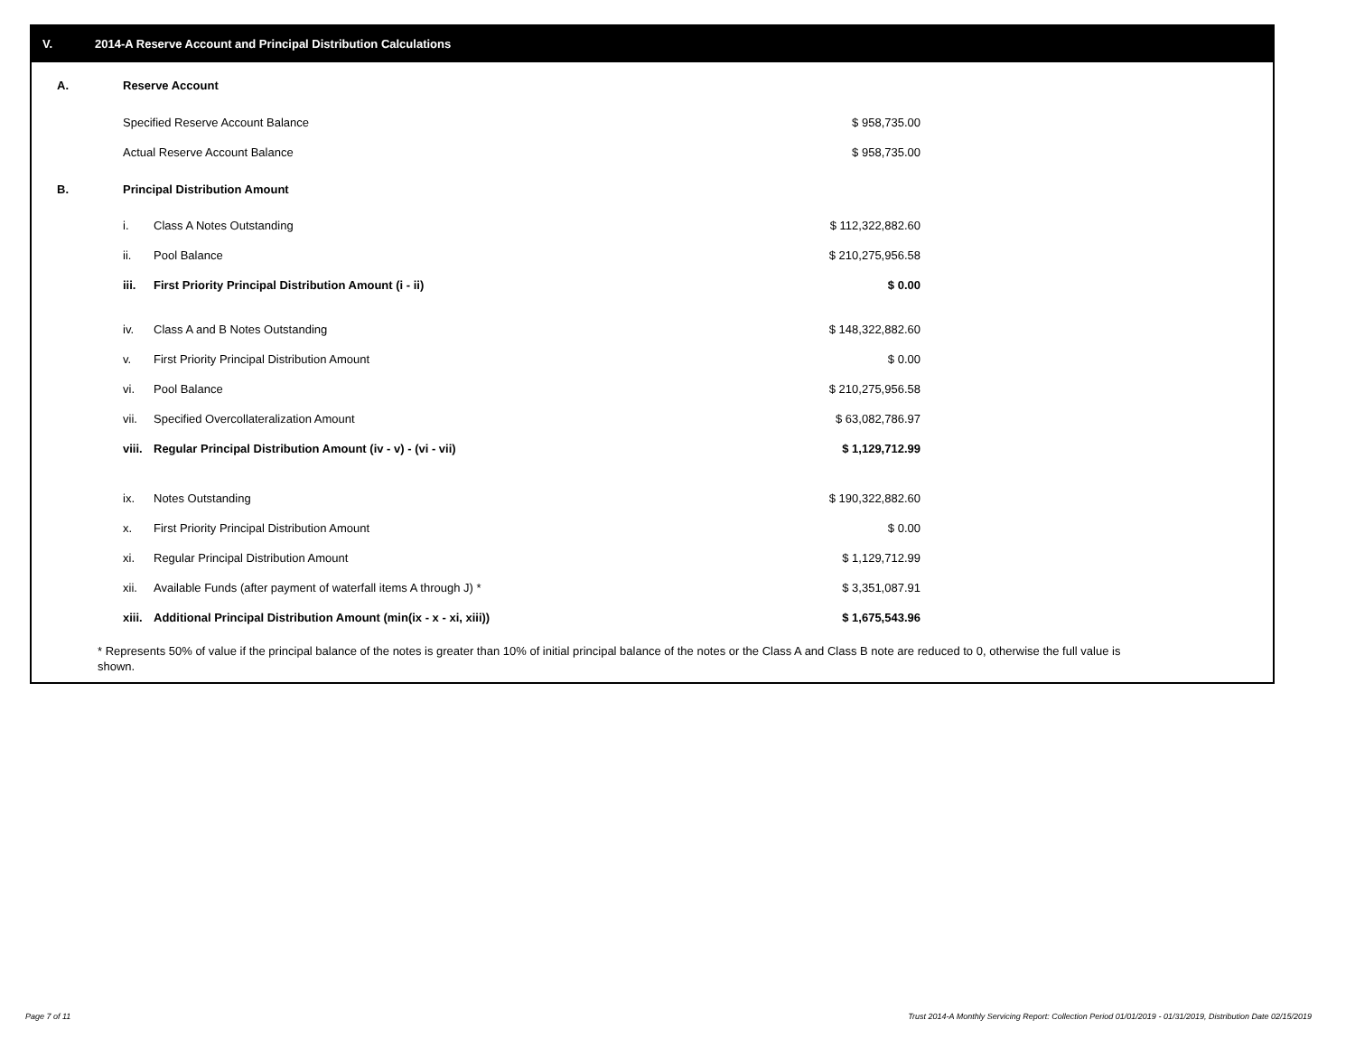V. 2014-A Reserve Account and Principal Distribution Calculations
| A. | Reserve Account | | | |
| | Specified Reserve Account Balance | | $ 958,735.00 | |
| | Actual Reserve Account Balance | | $ 958,735.00 | |
| B. | Principal Distribution Amount | | | |
| | i. | Class A Notes Outstanding | $ 112,322,882.60 | |
| | ii. | Pool Balance | $ 210,275,956.58 | |
| | iii. | First Priority Principal Distribution Amount (i - ii) | $ 0.00 | |
| | iv. | Class A and B Notes Outstanding | $ 148,322,882.60 | |
| | v. | First Priority Principal Distribution Amount | $ 0.00 | |
| | vi. | Pool Balance | $ 210,275,956.58 | |
| | vii. | Specified Overcollateralization Amount | $ 63,082,786.97 | |
| | viii. | Regular Principal Distribution Amount (iv - v) - (vi - vii) | $ 1,129,712.99 | |
| | ix. | Notes Outstanding | $ 190,322,882.60 | |
| | x. | First Priority Principal Distribution Amount | $ 0.00 | |
| | xi. | Regular Principal Distribution Amount | $ 1,129,712.99 | |
| | xii. | Available Funds (after payment of waterfall items A through J) * | $ 3,351,087.91 | |
| | xiii. | Additional Principal Distribution Amount (min(ix - x - xi, xiii)) | $ 1,675,543.96 | |
* Represents 50% of value if the principal balance of the notes is greater than 10% of initial principal balance of the notes or the Class A and Class B note are reduced to 0, otherwise the full value is shown.
Page 7 of 11
Trust 2014-A Monthly Servicing Report: Collection Period 01/01/2019 - 01/31/2019, Distribution Date 02/15/2019